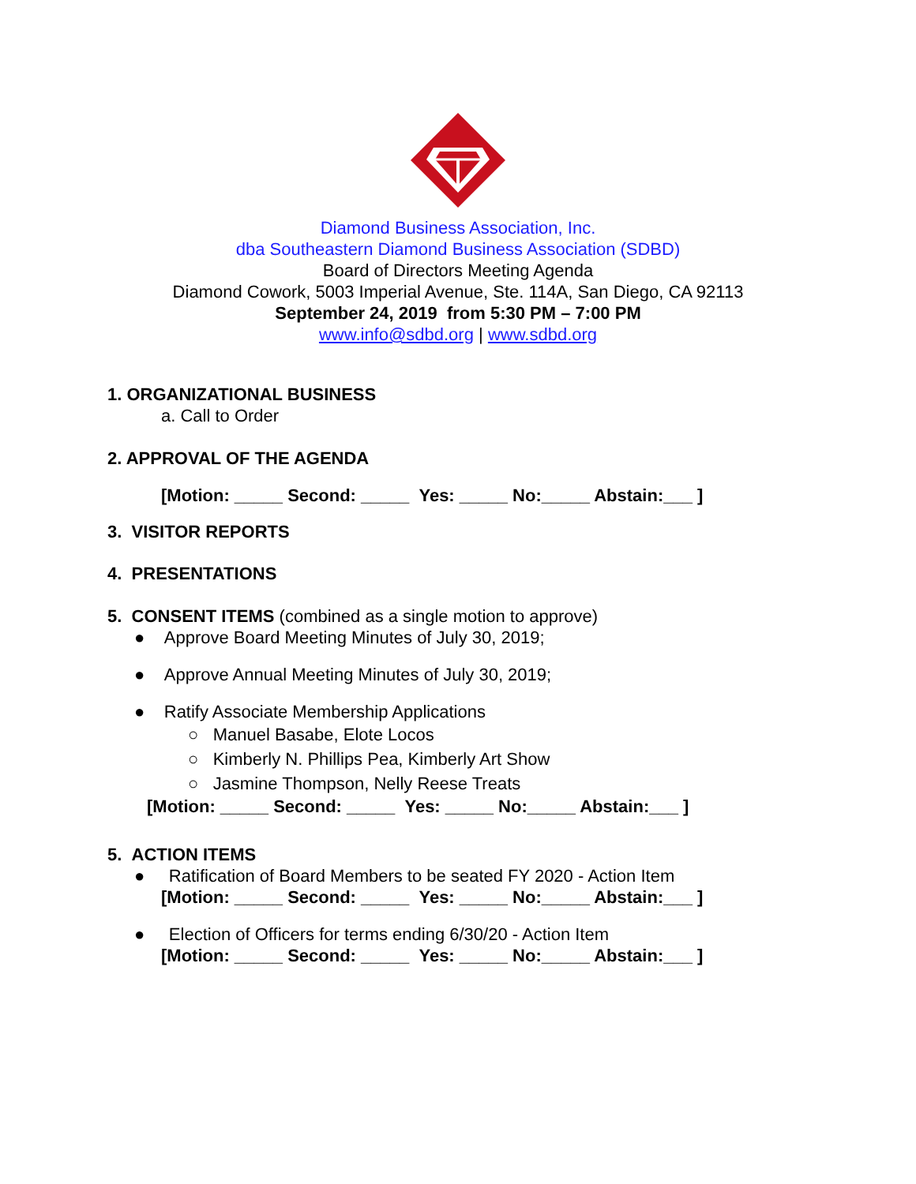Diamond Business Association, Inc.
dba Southeastern Diamond Business Association (SDBD)
Board of Directors Meeting Agenda
Diamond Cowork, 5003 Imperial Avenue, Ste. 114A, San Diego, CA 92113
September 24, 2019 from 5:30 PM – 7:00 PM
www.info@sdbd.org | www.sdbd.org
1. ORGANIZATIONAL BUSINESS
a. Call to Order
2. APPROVAL OF THE AGENDA
[Motion: _____ Second: _____ Yes: _____ No:_____ Abstain:___ ]
3. VISITOR REPORTS
4. PRESENTATIONS
5. CONSENT ITEMS (combined as a single motion to approve)
● Approve Board Meeting Minutes of July 30, 2019;
● Approve Annual Meeting Minutes of July 30, 2019;
● Ratify Associate Membership Applications
○ Manuel Basabe, Elote Locos
○ Kimberly N. Phillips Pea, Kimberly Art Show
○ Jasmine Thompson, Nelly Reese Treats
[Motion: _____ Second: _____ Yes: _____ No:_____ Abstain:___ ]
5. ACTION ITEMS
● Ratification of Board Members to be seated FY 2020 - Action Item
[Motion: _____ Second: _____ Yes: _____ No:_____ Abstain:___ ]
● Election of Officers for terms ending 6/30/20 - Action Item
[Motion: _____ Second: _____ Yes: _____ No:_____ Abstain:___ ]